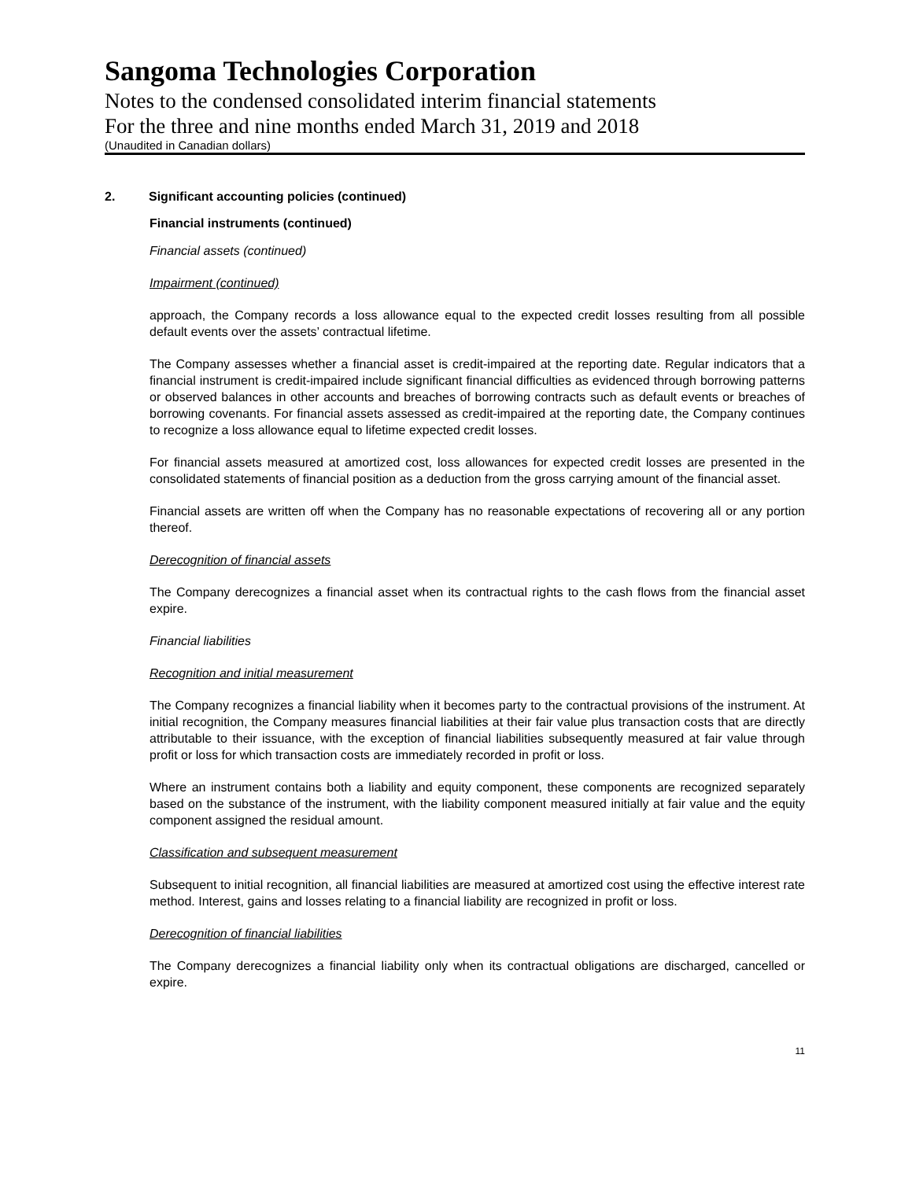Sangoma Technologies Corporation
Notes to the condensed consolidated interim financial statements
For the three and nine months ended March 31, 2019 and 2018
(Unaudited in Canadian dollars)
2. Significant accounting policies (continued)
Financial instruments (continued)
Financial assets (continued)
Impairment (continued)
approach, the Company records a loss allowance equal to the expected credit losses resulting from all possible default events over the assets’ contractual lifetime.
The Company assesses whether a financial asset is credit-impaired at the reporting date. Regular indicators that a financial instrument is credit-impaired include significant financial difficulties as evidenced through borrowing patterns or observed balances in other accounts and breaches of borrowing contracts such as default events or breaches of borrowing covenants. For financial assets assessed as credit-impaired at the reporting date, the Company continues to recognize a loss allowance equal to lifetime expected credit losses.
For financial assets measured at amortized cost, loss allowances for expected credit losses are presented in the consolidated statements of financial position as a deduction from the gross carrying amount of the financial asset.
Financial assets are written off when the Company has no reasonable expectations of recovering all or any portion thereof.
Derecognition of financial assets
The Company derecognizes a financial asset when its contractual rights to the cash flows from the financial asset expire.
Financial liabilities
Recognition and initial measurement
The Company recognizes a financial liability when it becomes party to the contractual provisions of the instrument. At initial recognition, the Company measures financial liabilities at their fair value plus transaction costs that are directly attributable to their issuance, with the exception of financial liabilities subsequently measured at fair value through profit or loss for which transaction costs are immediately recorded in profit or loss.
Where an instrument contains both a liability and equity component, these components are recognized separately based on the substance of the instrument, with the liability component measured initially at fair value and the equity component assigned the residual amount.
Classification and subsequent measurement
Subsequent to initial recognition, all financial liabilities are measured at amortized cost using the effective interest rate method. Interest, gains and losses relating to a financial liability are recognized in profit or loss.
Derecognition of financial liabilities
The Company derecognizes a financial liability only when its contractual obligations are discharged, cancelled or expire.
11